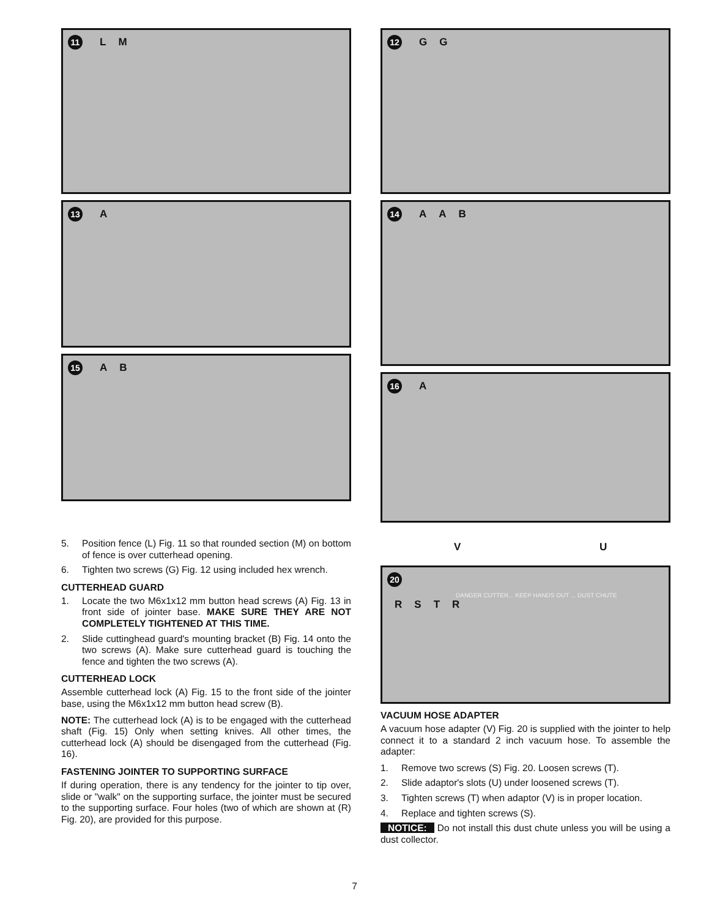11 L M
13 A
15 A B
5. Position fence (L) Fig. 11 so that rounded section (M) on bottom of fence is over cutterhead opening.
6. Tighten two screws (G) Fig. 12 using included hex wrench.
CUTTERHEAD GUARD
1. Locate the two M6x1x12 mm button head screws (A) Fig. 13 in front side of jointer base. MAKE SURE THEY ARE NOT COMPLETELY TIGHTENED AT THIS TIME.
2. Slide cuttinghead guard's mounting bracket (B) Fig. 14 onto the two screws (A). Make sure cutterhead guard is touching the fence and tighten the two screws (A).
CUTTERHEAD LOCK
Assemble cutterhead lock (A) Fig. 15 to the front side of the jointer base, using the M6x1x12 mm button head screw (B).
NOTE: The cutterhead lock (A) is to be engaged with the cutterhead shaft (Fig. 15) Only when setting knives. All other times, the cutterhead lock (A) should be disengaged from the cutterhead (Fig. 16).
FASTENING JOINTER TO SUPPORTING SURFACE
If during operation, there is any tendency for the jointer to tip over, slide or "walk" on the supporting surface, the jointer must be secured to the supporting surface. Four holes (two of which are shown at (R) Fig. 20), are provided for this purpose.
12 G G
14 A A B
16 A
V U
20
DANGER CUTTER... KEEP HANDS OUT ... DUST CHUTE
RSTR
VACUUM HOSE ADAPTER
A vacuum hose adapter (V) Fig. 20 is supplied with the jointer to help connect it to a standard 2 inch vacuum hose. To assemble the adapter:
1. Remove two screws (S) Fig. 20. Loosen screws (T).
2. Slide adaptor's slots (U) under loosened screws (T).
3. Tighten screws (T) when adaptor (V) is in proper location.
4. Replace and tighten screws (S).
NOTICE: Do not install this dust chute unless you will be using a dust collector.
7